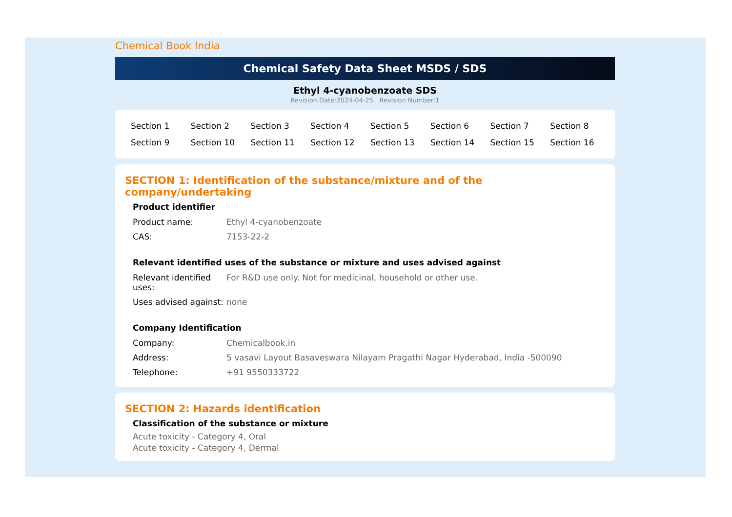Chemical Book India
Chemical Safety Data Sheet MSDS / SDS
Ethyl 4-cyanobenzoate SDS
Revision Date:2024-04-25 Revision Number:1
| Section 1 | Section 2 | Section 3 | Section 4 | Section 5 | Section 6 | Section 7 | Section 8 |
| Section 9 | Section 10 | Section 11 | Section 12 | Section 13 | Section 14 | Section 15 | Section 16 |
SECTION 1: Identification of the substance/mixture and of the company/undertaking
Product identifier
| Product name: | Ethyl 4-cyanobenzoate |
| CAS: | 7153-22-2 |
Relevant identified uses of the substance or mixture and uses advised against
| Relevant identified uses: | For R&D use only. Not for medicinal, household or other use. |
| Uses advised against: | none |
Company Identification
| Company: | Chemicalbook.in |
| Address: | 5 vasavi Layout Basaveswara Nilayam Pragathi Nagar Hyderabad, India -500090 |
| Telephone: | +91 9550333722 |
SECTION 2: Hazards identification
Classification of the substance or mixture
Acute toxicity - Category 4, Oral
Acute toxicity - Category 4, Dermal